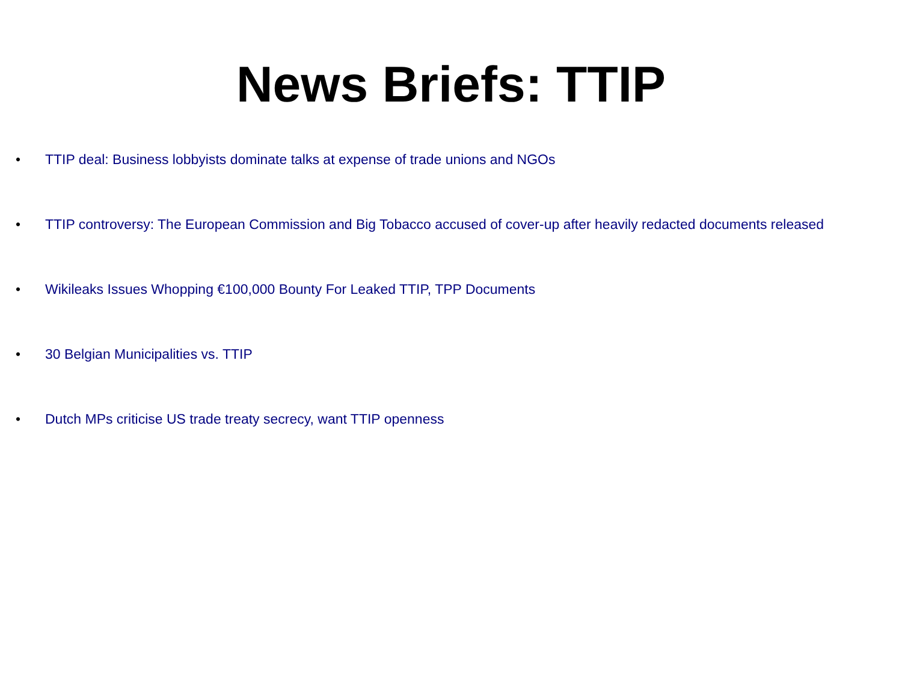News Briefs: TTIP
• TTIP deal: Business lobbyists dominate talks at expense of trade unions and NGOs
• TTIP controversy: The European Commission and Big Tobacco accused of cover-up after heavily redacted documents released
• Wikileaks Issues Whopping €100,000 Bounty For Leaked TTIP, TPP Documents
• 30 Belgian Municipalities vs. TTIP
• Dutch MPs criticise US trade treaty secrecy, want TTIP openness